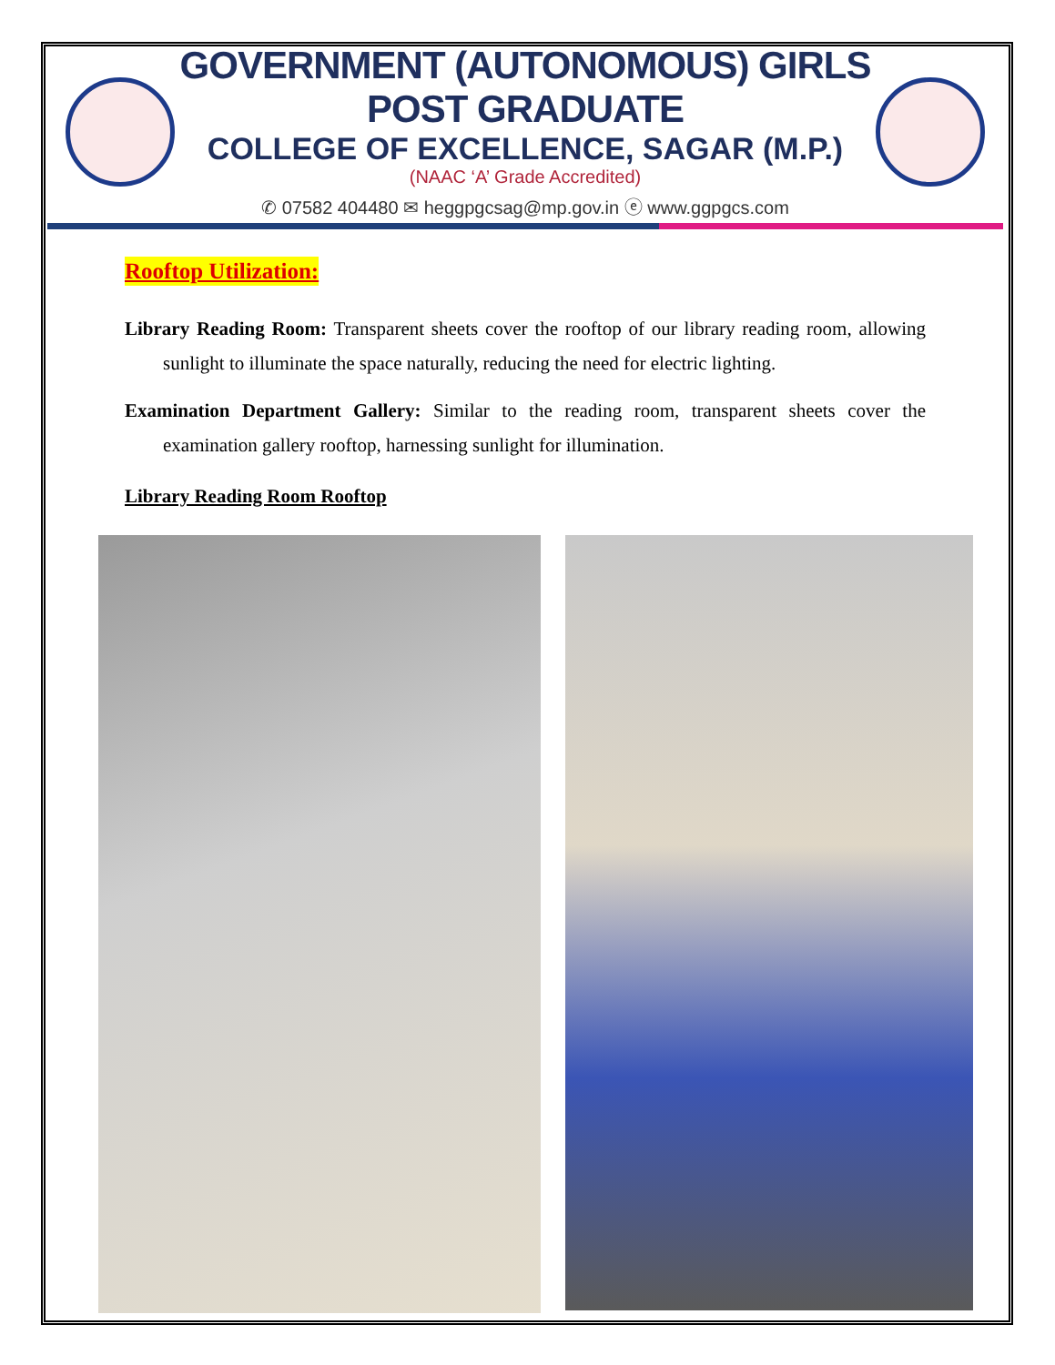GOVERNMENT (AUTONOMOUS) GIRLS POST GRADUATE
COLLEGE OF EXCELLENCE, SAGAR (M.P.)
(NAAC ‘A’ Grade Accredited)
✆ 07582 404480 ✉ heggpgcsag@mp.gov.in ⓔ www.ggpgcs.com
Rooftop Utilization:
Library Reading Room: Transparent sheets cover the rooftop of our library reading room, allowing sunlight to illuminate the space naturally, reducing the need for electric lighting.
Examination Department Gallery: Similar to the reading room, transparent sheets cover the examination gallery rooftop, harnessing sunlight for illumination.
Library Reading Room Rooftop